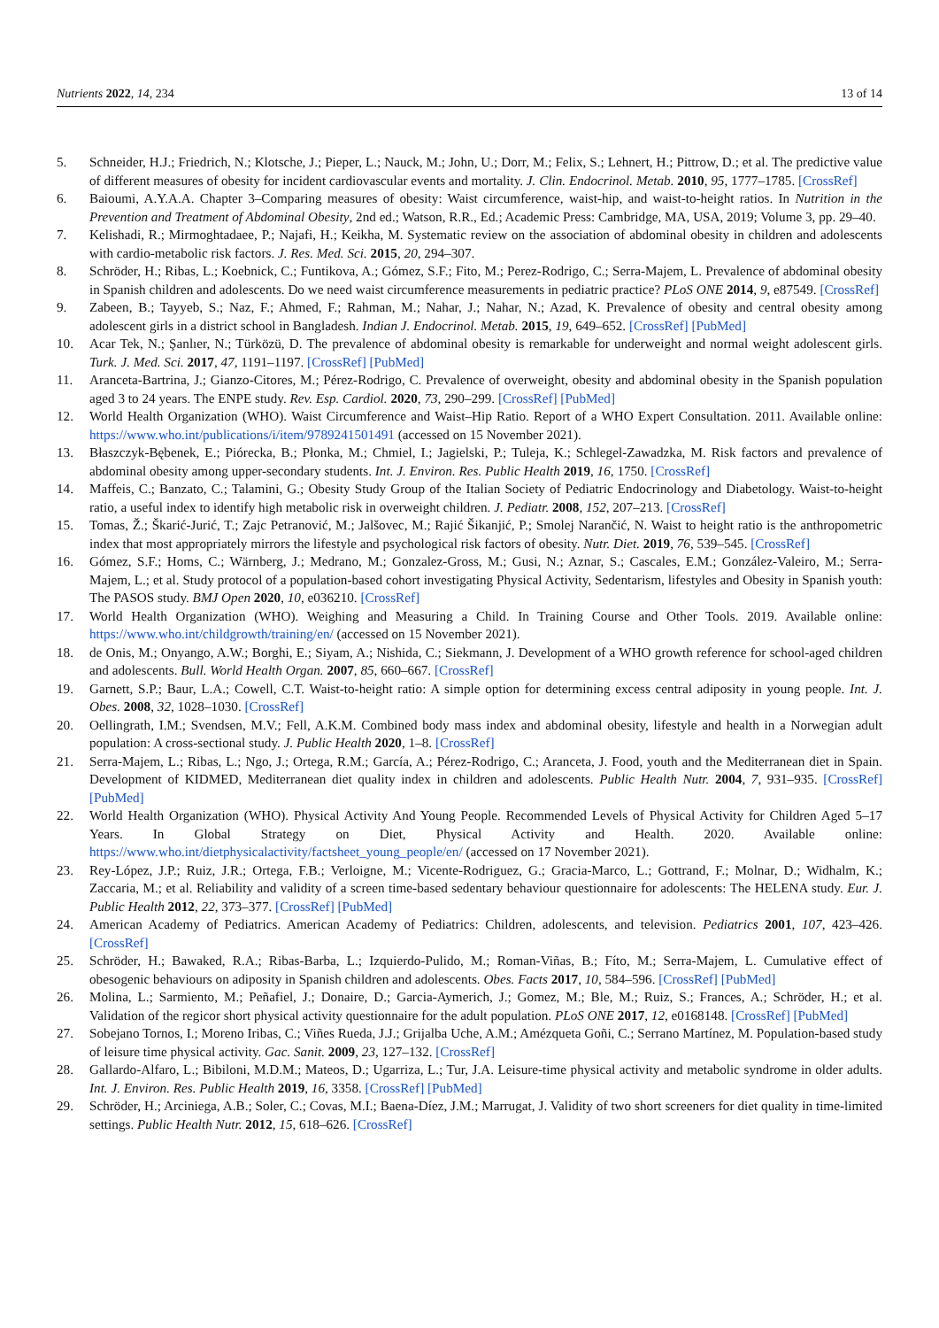Nutrients 2022, 14, 234 13 of 14
5. Schneider, H.J.; Friedrich, N.; Klotsche, J.; Pieper, L.; Nauck, M.; John, U.; Dorr, M.; Felix, S.; Lehnert, H.; Pittrow, D.; et al. The predictive value of different measures of obesity for incident cardiovascular events and mortality. J. Clin. Endocrinol. Metab. 2010, 95, 1777–1785. [CrossRef]
6. Baioumi, A.Y.A.A. Chapter 3–Comparing measures of obesity: Waist circumference, waist-hip, and waist-to-height ratios. In Nutrition in the Prevention and Treatment of Abdominal Obesity, 2nd ed.; Watson, R.R., Ed.; Academic Press: Cambridge, MA, USA, 2019; Volume 3, pp. 29–40.
7. Kelishadi, R.; Mirmoghtadaee, P.; Najafi, H.; Keikha, M. Systematic review on the association of abdominal obesity in children and adolescents with cardio-metabolic risk factors. J. Res. Med. Sci. 2015, 20, 294–307.
8. Schröder, H.; Ribas, L.; Koebnick, C.; Funtikova, A.; Gómez, S.F.; Fito, M.; Perez-Rodrigo, C.; Serra-Majem, L. Prevalence of abdominal obesity in Spanish children and adolescents. Do we need waist circumference measurements in pediatric practice? PLoS ONE 2014, 9, e87549. [CrossRef]
9. Zabeen, B.; Tayyeb, S.; Naz, F.; Ahmed, F.; Rahman, M.; Nahar, J.; Nahar, N.; Azad, K. Prevalence of obesity and central obesity among adolescent girls in a district school in Bangladesh. Indian J. Endocrinol. Metab. 2015, 19, 649–652. [CrossRef] [PubMed]
10. Acar Tek, N.; Şanlıer, N.; Türközü, D. The prevalence of abdominal obesity is remarkable for underweight and normal weight adolescent girls. Turk. J. Med. Sci. 2017, 47, 1191–1197. [CrossRef] [PubMed]
11. Aranceta-Bartrina, J.; Gianzo-Citores, M.; Pérez-Rodrigo, C. Prevalence of overweight, obesity and abdominal obesity in the Spanish population aged 3 to 24 years. The ENPE study. Rev. Esp. Cardiol. 2020, 73, 290–299. [CrossRef] [PubMed]
12. World Health Organization (WHO). Waist Circumference and Waist–Hip Ratio. Report of a WHO Expert Consultation. 2011. Available online: https://www.who.int/publications/i/item/9789241501491 (accessed on 15 November 2021).
13. Błaszczyk-Bębenek, E.; Piórecka, B.; Płonka, M.; Chmiel, I.; Jagielski, P.; Tuleja, K.; Schlegel-Zawadzka, M. Risk factors and prevalence of abdominal obesity among upper-secondary students. Int. J. Environ. Res. Public Health 2019, 16, 1750. [CrossRef]
14. Maffeis, C.; Banzato, C.; Talamini, G.; Obesity Study Group of the Italian Society of Pediatric Endocrinology and Diabetology. Waist-to-height ratio, a useful index to identify high metabolic risk in overweight children. J. Pediatr. 2008, 152, 207–213. [CrossRef]
15. Tomas, Ž.; Škarić-Jurić, T.; Zajc Petranović, M.; Jalšovec, M.; Rajić Šikanjić, P.; Smolej Narančić, N. Waist to height ratio is the anthropometric index that most appropriately mirrors the lifestyle and psychological risk factors of obesity. Nutr. Diet. 2019, 76, 539–545. [CrossRef]
16. Gómez, S.F.; Homs, C.; Wärnberg, J.; Medrano, M.; Gonzalez-Gross, M.; Gusi, N.; Aznar, S.; Cascales, E.M.; González-Valeiro, M.; Serra-Majem, L.; et al. Study protocol of a population-based cohort investigating Physical Activity, Sedentarism, lifestyles and Obesity in Spanish youth: The PASOS study. BMJ Open 2020, 10, e036210. [CrossRef]
17. World Health Organization (WHO). Weighing and Measuring a Child. In Training Course and Other Tools. 2019. Available online: https://www.who.int/childgrowth/training/en/ (accessed on 15 November 2021).
18. de Onis, M.; Onyango, A.W.; Borghi, E.; Siyam, A.; Nishida, C.; Siekmann, J. Development of a WHO growth reference for school-aged children and adolescents. Bull. World Health Organ. 2007, 85, 660–667. [CrossRef]
19. Garnett, S.P.; Baur, L.A.; Cowell, C.T. Waist-to-height ratio: A simple option for determining excess central adiposity in young people. Int. J. Obes. 2008, 32, 1028–1030. [CrossRef]
20. Oellingrath, I.M.; Svendsen, M.V.; Fell, A.K.M. Combined body mass index and abdominal obesity, lifestyle and health in a Norwegian adult population: A cross-sectional study. J. Public Health 2020, 1–8. [CrossRef]
21. Serra-Majem, L.; Ribas, L.; Ngo, J.; Ortega, R.M.; García, A.; Pérez-Rodrigo, C.; Aranceta, J. Food, youth and the Mediterranean diet in Spain. Development of KIDMED, Mediterranean diet quality index in children and adolescents. Public Health Nutr. 2004, 7, 931–935. [CrossRef] [PubMed]
22. World Health Organization (WHO). Physical Activity And Young People. Recommended Levels of Physical Activity for Children Aged 5–17 Years. In Global Strategy on Diet, Physical Activity and Health. 2020. Available online: https://www.who.int/dietphysicalactivity/factsheet_young_people/en/ (accessed on 17 November 2021).
23. Rey-López, J.P.; Ruiz, J.R.; Ortega, F.B.; Verloigne, M.; Vicente-Rodriguez, G.; Gracia-Marco, L.; Gottrand, F.; Molnar, D.; Widhalm, K.; Zaccaria, M.; et al. Reliability and validity of a screen time-based sedentary behaviour questionnaire for adolescents: The HELENA study. Eur. J. Public Health 2012, 22, 373–377. [CrossRef] [PubMed]
24. American Academy of Pediatrics. American Academy of Pediatrics: Children, adolescents, and television. Pediatrics 2001, 107, 423–426. [CrossRef]
25. Schröder, H.; Bawaked, R.A.; Ribas-Barba, L.; Izquierdo-Pulido, M.; Roman-Viñas, B.; Fíto, M.; Serra-Majem, L. Cumulative effect of obesogenic behaviours on adiposity in Spanish children and adolescents. Obes. Facts 2017, 10, 584–596. [CrossRef] [PubMed]
26. Molina, L.; Sarmiento, M.; Peñafiel, J.; Donaire, D.; Garcia-Aymerich, J.; Gomez, M.; Ble, M.; Ruiz, S.; Frances, A.; Schröder, H.; et al. Validation of the regicor short physical activity questionnaire for the adult population. PLoS ONE 2017, 12, e0168148. [CrossRef] [PubMed]
27. Sobejano Tornos, I.; Moreno Iribas, C.; Viñes Rueda, J.J.; Grijalba Uche, A.M.; Amézqueta Goñi, C.; Serrano Martínez, M. Population-based study of leisure time physical activity. Gac. Sanit. 2009, 23, 127–132. [CrossRef]
28. Gallardo-Alfaro, L.; Bibiloni, M.D.M.; Mateos, D.; Ugarriza, L.; Tur, J.A. Leisure-time physical activity and metabolic syndrome in older adults. Int. J. Environ. Res. Public Health 2019, 16, 3358. [CrossRef] [PubMed]
29. Schröder, H.; Arciniega, A.B.; Soler, C.; Covas, M.I.; Baena-Díez, J.M.; Marrugat, J. Validity of two short screeners for diet quality in time-limited settings. Public Health Nutr. 2012, 15, 618–626. [CrossRef]